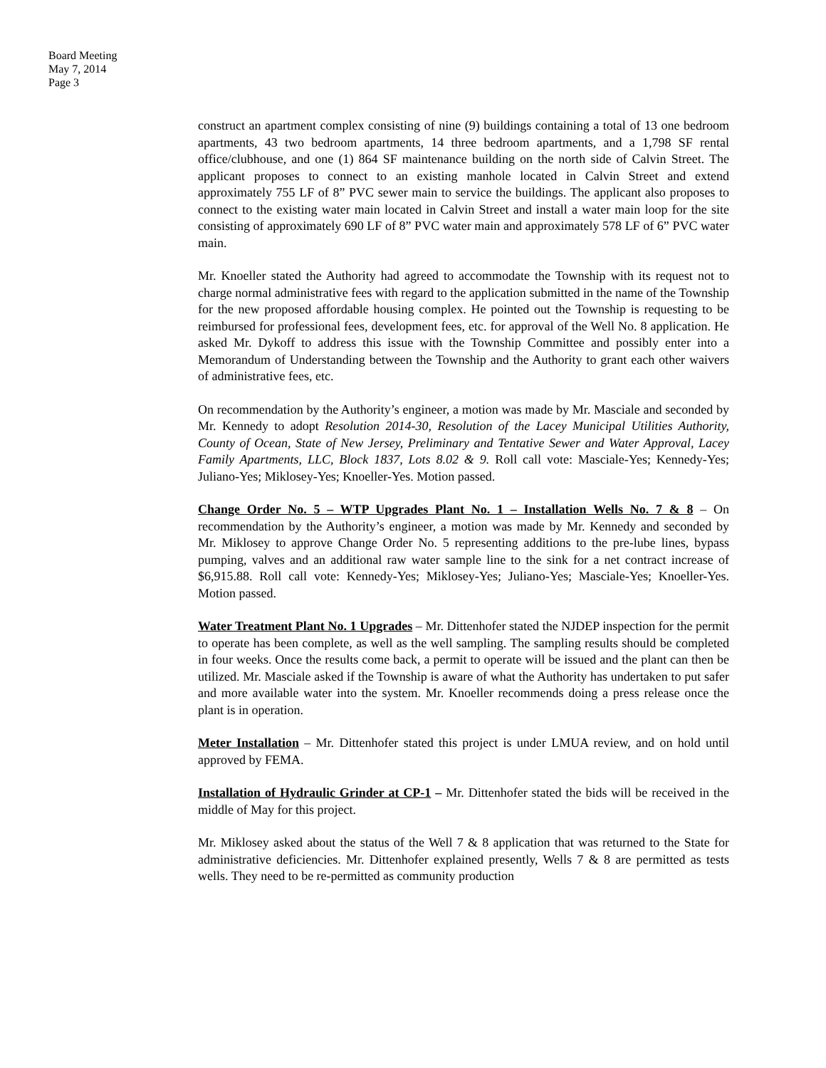Board Meeting
May 7, 2014
Page 3
construct an apartment complex consisting of nine (9) buildings containing a total of 13 one bedroom apartments, 43 two bedroom apartments, 14 three bedroom apartments, and a 1,798 SF rental office/clubhouse, and one (1) 864 SF maintenance building on the north side of Calvin Street. The applicant proposes to connect to an existing manhole located in Calvin Street and extend approximately 755 LF of 8” PVC sewer main to service the buildings. The applicant also proposes to connect to the existing water main located in Calvin Street and install a water main loop for the site consisting of approximately 690 LF of 8” PVC water main and approximately 578 LF of 6” PVC water main.
Mr. Knoeller stated the Authority had agreed to accommodate the Township with its request not to charge normal administrative fees with regard to the application submitted in the name of the Township for the new proposed affordable housing complex. He pointed out the Township is requesting to be reimbursed for professional fees, development fees, etc. for approval of the Well No. 8 application. He asked Mr. Dykoff to address this issue with the Township Committee and possibly enter into a Memorandum of Understanding between the Township and the Authority to grant each other waivers of administrative fees, etc.
On recommendation by the Authority’s engineer, a motion was made by Mr. Masciale and seconded by Mr. Kennedy to adopt Resolution 2014-30, Resolution of the Lacey Municipal Utilities Authority, County of Ocean, State of New Jersey, Preliminary and Tentative Sewer and Water Approval, Lacey Family Apartments, LLC, Block 1837, Lots 8.02 & 9. Roll call vote: Masciale-Yes; Kennedy-Yes; Juliano-Yes; Miklosey-Yes; Knoeller-Yes. Motion passed.
Change Order No. 5 – WTP Upgrades Plant No. 1 – Installation Wells No. 7 & 8 – On recommendation by the Authority’s engineer, a motion was made by Mr. Kennedy and seconded by Mr. Miklosey to approve Change Order No. 5 representing additions to the pre-lube lines, bypass pumping, valves and an additional raw water sample line to the sink for a net contract increase of $6,915.88. Roll call vote: Kennedy-Yes; Miklosey-Yes; Juliano-Yes; Masciale-Yes; Knoeller-Yes. Motion passed.
Water Treatment Plant No. 1 Upgrades – Mr. Dittenhofer stated the NJDEP inspection for the permit to operate has been complete, as well as the well sampling. The sampling results should be completed in four weeks. Once the results come back, a permit to operate will be issued and the plant can then be utilized. Mr. Masciale asked if the Township is aware of what the Authority has undertaken to put safer and more available water into the system. Mr. Knoeller recommends doing a press release once the plant is in operation.
Meter Installation – Mr. Dittenhofer stated this project is under LMUA review, and on hold until approved by FEMA.
Installation of Hydraulic Grinder at CP-1 – Mr. Dittenhofer stated the bids will be received in the middle of May for this project.
Mr. Miklosey asked about the status of the Well 7 & 8 application that was returned to the State for administrative deficiencies. Mr. Dittenhofer explained presently, Wells 7 & 8 are permitted as tests wells. They need to be re-permitted as community production